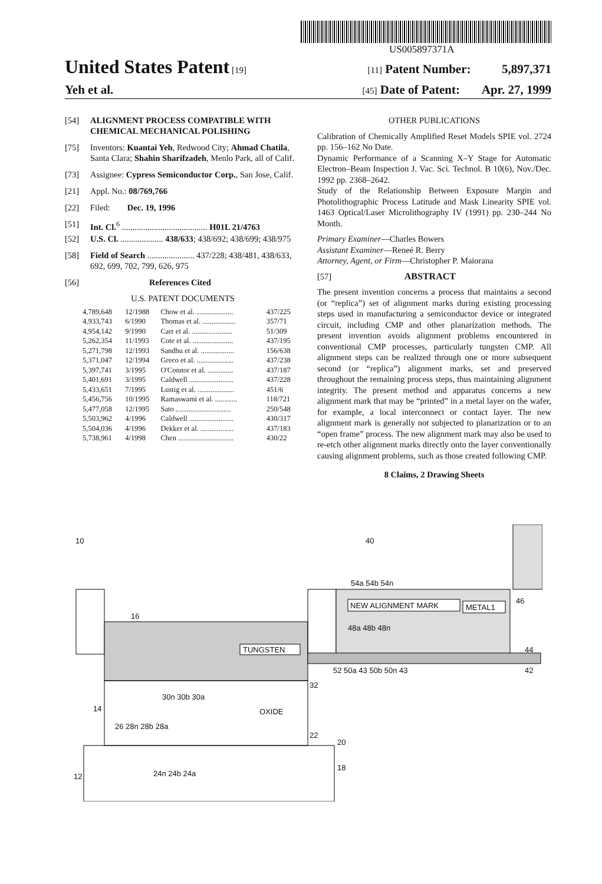US005897371A
United States Patent [19] [11] Patent Number: 5,897,371
Yeh et al. [45] Date of Patent: Apr. 27, 1999
[54] ALIGNMENT PROCESS COMPATIBLE WITH CHEMICAL MECHANICAL POLISHING
[75] Inventors: Kuantai Yeh, Redwood City; Ahmad Chatila, Santa Clara; Shahin Sharifzadeh, Menlo Park, all of Calif.
[73] Assignee: Cypress Semiconductor Corp., San Jose, Calif.
[21] Appl. No.: 08/769,766
[22] Filed: Dec. 19, 1996
[51] Int. Cl.<sup>6</sup> ........................................ H01L 21/4763
[52] U.S. Cl. .................... 438/633; 438/692; 438/699; 438/975
[58] Field of Search ...................... 437/228; 438/481, 438/633, 692, 699, 702, 799, 626, 975
[56] References Cited
U.S. PATENT DOCUMENTS
| 4,789,648 | 12/1988 | Chow et al. .................... | 437/225 |
| 4,933,743 | 6/1990 | Thomas et al. .................. | 357/71 |
| 4,954,142 | 9/1990 | Carr et al. ...................... | 51/309 |
| 5,262,354 | 11/1993 | Cote et al. ...................... | 437/195 |
| 5,271,798 | 12/1993 | Sandhu et al. .................. | 156/638 |
| 5,371,047 | 12/1994 | Greco et al. .................... | 437/238 |
| 5,397,741 | 3/1995 | O'Connor et al. .............. | 437/187 |
| 5,401,691 | 3/1995 | Caldwell ........................ | 437/228 |
| 5,433,651 | 7/1995 | Lustig et al. .................... | 451/6 |
| 5,456,756 | 10/1995 | Ramaswami et al. ............ | 118/721 |
| 5,477,058 | 12/1995 | Sato .............................. | 250/548 |
| 5,503,962 | 4/1996 | Caldwell ........................ | 430/317 |
| 5,504,036 | 4/1996 | Dekker et al. .................. | 437/183 |
| 5,738,961 | 4/1998 | Chen .............................. | 430/22 |
OTHER PUBLICATIONS
Calibration of Chemically Amplified Reset Models SPIE vol. 2724 pp. 156–162 No Date.
Dynamic Performance of a Scanning X–Y Stage for Automatic Electron–Beam Inspection J. Vac. Sci. Technol. B 10(6), Nov./Dec. 1992 pp. 2368–2642.
Study of the Relationship Between Exposure Margin and Photolithographic Process Latitude and Mask Linearity SPIE vol. 1463 Optical/Laser Microlithography IV (1991) pp. 230–244 No Month.
Primary Examiner—Charles Bowers
Assistant Examiner—Reneé R. Berry
Attorney, Agent, or Firm—Christopher P. Maiorana
[57] ABSTRACT
The present invention concerns a process that maintains a second (or “replica”) set of alignment marks during existing processing steps used in manufacturing a semiconductor device or integrated circuit, including CMP and other planarization methods. The present invention avoids alignment problems encountered in conventional CMP processes, particularly tungsten CMP. All alignment steps can be realized through one or more subsequent second (or “replica”) alignment marks, set and preserved throughout the remaining process steps, thus maintaining alignment integrity. The present method and apparatus concerns a new alignment mark that may be “printed” in a metal layer on the wafer, for example, a local interconnect or contact layer. The new alignment mark is generally not subjected to planarization or to an “open frame” process. The new alignment mark may also be used to re-etch other alignment marks directly onto the layer conventionally causing alignment problems, such as those created following CMP.
8 Claims, 2 Drawing Sheets
10 40
54a 54b 54n
46
NEW ALIGNMENT MARK METAL1
48a 48b 48n
16
TUNGSTEN 44
52 50a 43 50b 50n 43 42
32
30n 30b 30a
14 OXIDE
26 28n 28b 28a
22
20
18
12 24n 24b 24a